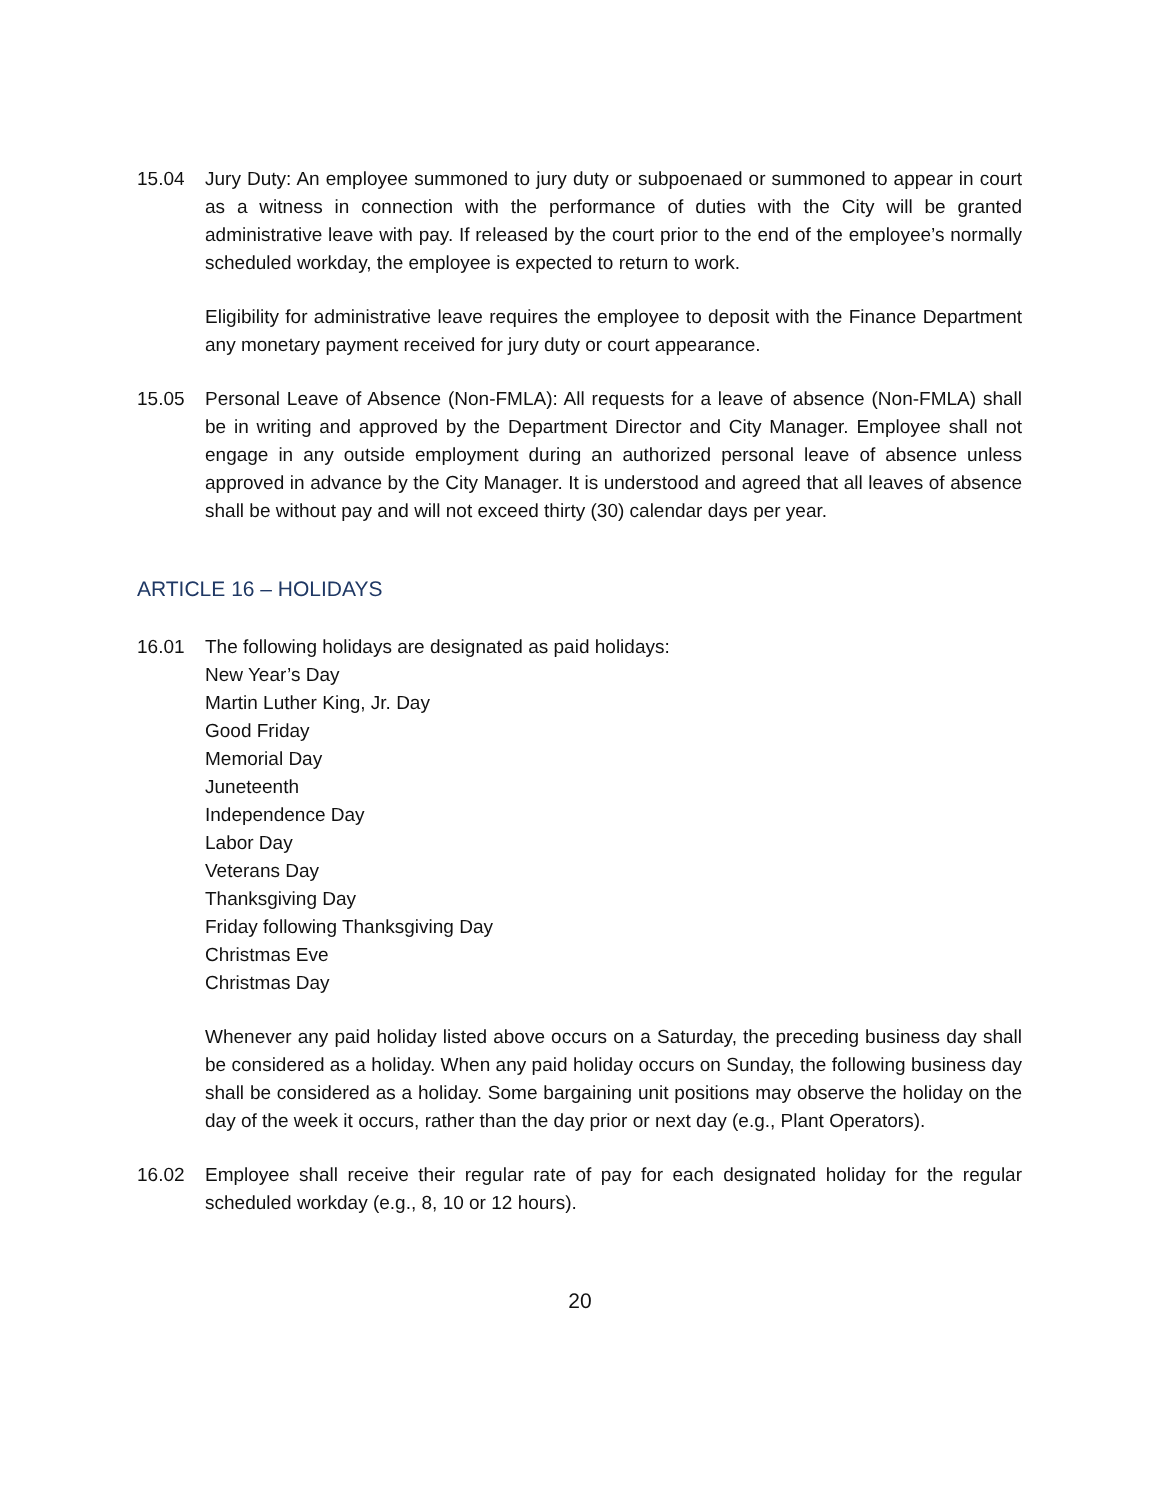15.04 Jury Duty: An employee summoned to jury duty or subpoenaed or summoned to appear in court as a witness in connection with the performance of duties with the City will be granted administrative leave with pay. If released by the court prior to the end of the employee’s normally scheduled workday, the employee is expected to return to work.
Eligibility for administrative leave requires the employee to deposit with the Finance Department any monetary payment received for jury duty or court appearance.
15.05 Personal Leave of Absence (Non-FMLA): All requests for a leave of absence (Non-FMLA) shall be in writing and approved by the Department Director and City Manager. Employee shall not engage in any outside employment during an authorized personal leave of absence unless approved in advance by the City Manager. It is understood and agreed that all leaves of absence shall be without pay and will not exceed thirty (30) calendar days per year.
ARTICLE 16 – HOLIDAYS
16.01 The following holidays are designated as paid holidays:
New Year’s Day
Martin Luther King, Jr. Day
Good Friday
Memorial Day
Juneteenth
Independence Day
Labor Day
Veterans Day
Thanksgiving Day
Friday following Thanksgiving Day
Christmas Eve
Christmas Day
Whenever any paid holiday listed above occurs on a Saturday, the preceding business day shall be considered as a holiday. When any paid holiday occurs on Sunday, the following business day shall be considered as a holiday. Some bargaining unit positions may observe the holiday on the day of the week it occurs, rather than the day prior or next day (e.g., Plant Operators).
16.02 Employee shall receive their regular rate of pay for each designated holiday for the regular scheduled workday (e.g., 8, 10 or 12 hours).
20